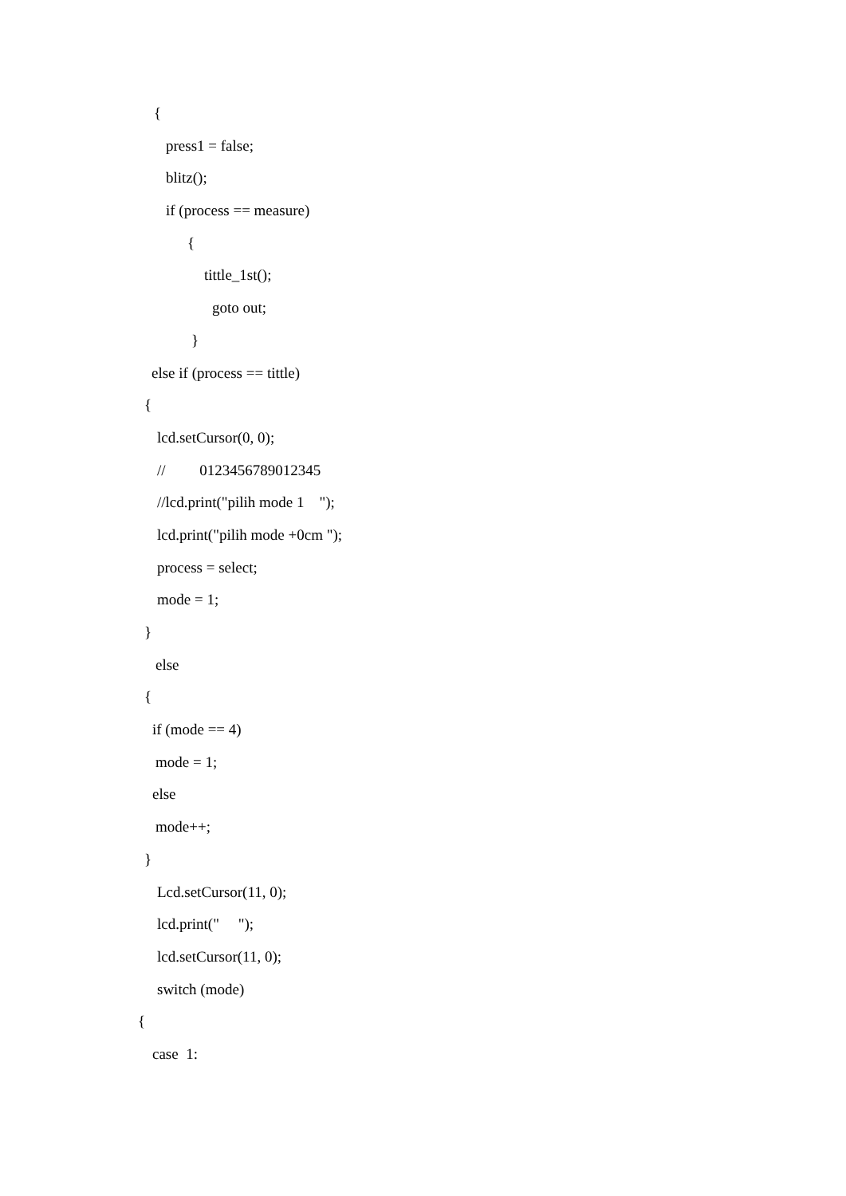{
press1 = false;
blitz();
if (process == measure)
{
tittle_1st();
goto out;
}
else if (process == tittle)
{
lcd.setCursor(0, 0);
// 0123456789012345
//lcd.print("pilih mode 1 ");
lcd.print("pilih mode +0cm ");
process = select;
mode = 1;
}
else
{
if (mode == 4)
mode = 1;
else
mode++;
}
Lcd.setCursor(11, 0);
lcd.print(" ");
lcd.setCursor(11, 0);
switch (mode)
{
case 1: